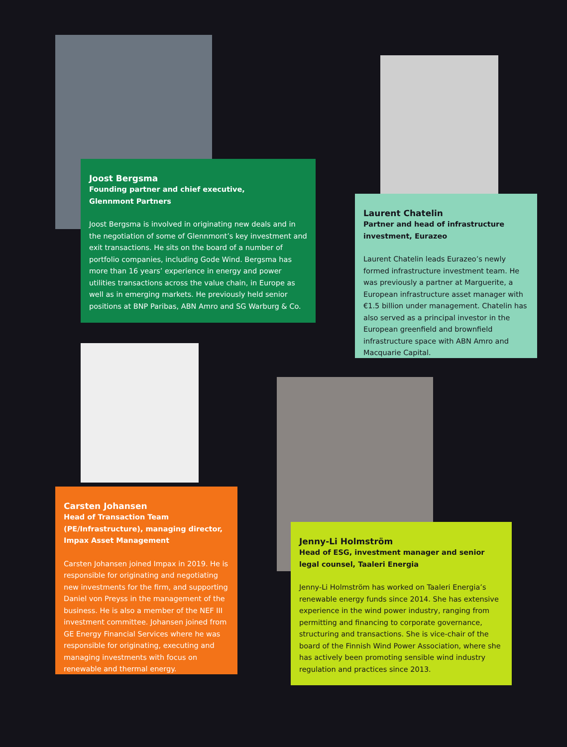Joost Bergsma
Founding partner and chief executive,
Glennmont Partners
Joost Bergsma is involved in originating new deals and in the negotiation of some of Glennmont’s key investment and exit transactions. He sits on the board of a number of portfolio companies, including Gode Wind. Bergsma has more than 16 years’ experience in energy and power utilities transactions across the value chain, in Europe as well as in emerging markets. He previously held senior positions at BNP Paribas, ABN Amro and SG Warburg & Co.
Laurent Chatelin
Partner and head of infrastructure investment, Eurazeo
Laurent Chatelin leads Eurazeo’s newly formed infrastructure investment team. He was previously a partner at Marguerite, a European infrastructure asset manager with €1.5 billion under management. Chatelin has also served as a principal investor in the European greenfield and brownfield infrastructure space with ABN Amro and Macquarie Capital.
Carsten Johansen
Head of Transaction Team (PE/Infrastructure), managing director, Impax Asset Management
Carsten Johansen joined Impax in 2019. He is responsible for originating and negotiating new investments for the firm, and supporting Daniel von Preyss in the management of the business. He is also a member of the NEF III investment committee. Johansen joined from GE Energy Financial Services where he was responsible for originating, executing and managing investments with focus on renewable and thermal energy.
Jenny-Li Holmström
Head of ESG, investment manager and senior legal counsel, Taaleri Energia
Jenny-Li Holmström has worked on Taaleri Energia’s renewable energy funds since 2014. She has extensive experience in the wind power industry, ranging from permitting and financing to corporate governance, structuring and transactions. She is vice-chair of the board of the Finnish Wind Power Association, where she has actively been promoting sensible wind industry regulation and practices since 2013.